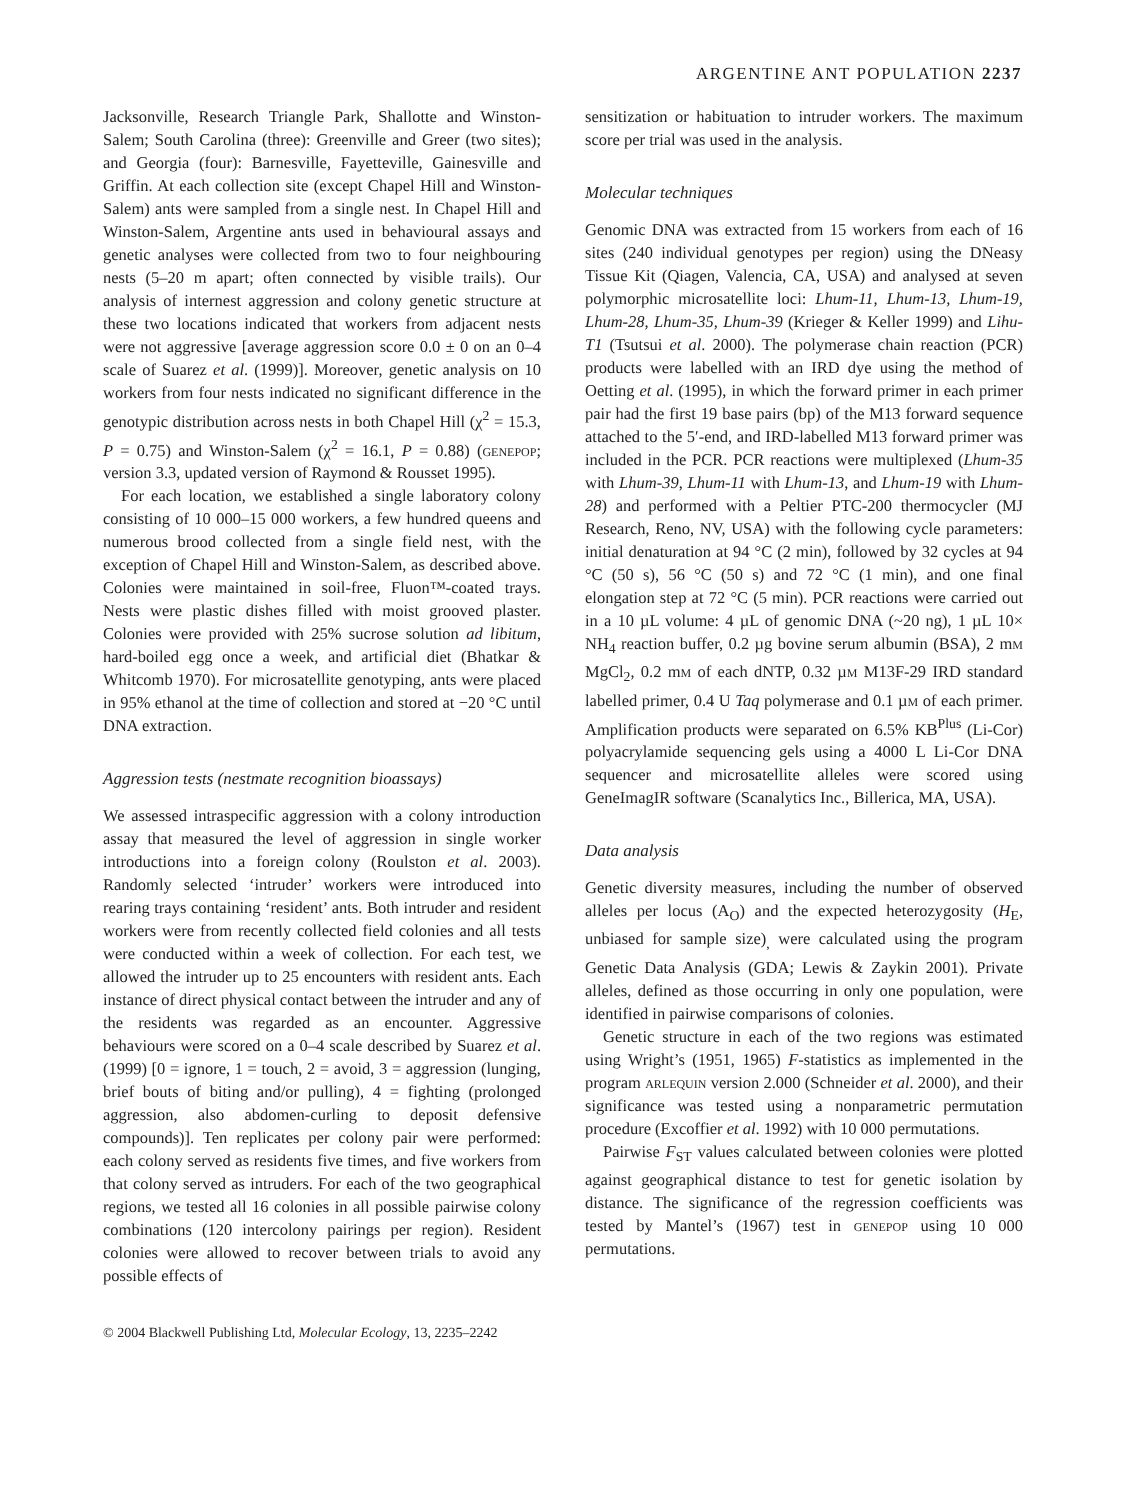ARGENTINE ANT POPULATION 2237
Jacksonville, Research Triangle Park, Shallotte and Winston-Salem; South Carolina (three): Greenville and Greer (two sites); and Georgia (four): Barnesville, Fayetteville, Gainesville and Griffin. At each collection site (except Chapel Hill and Winston-Salem) ants were sampled from a single nest. In Chapel Hill and Winston-Salem, Argentine ants used in behavioural assays and genetic analyses were collected from two to four neighbouring nests (5–20 m apart; often connected by visible trails). Our analysis of internest aggression and colony genetic structure at these two locations indicated that workers from adjacent nests were not aggressive [average aggression score 0.0 ± 0 on an 0–4 scale of Suarez et al. (1999)]. Moreover, genetic analysis on 10 workers from four nests indicated no significant difference in the genotypic distribution across nests in both Chapel Hill (χ<sup>2</sup> = 15.3, P = 0.75) and Winston-Salem (χ<sup>2</sup> = 16.1, P = 0.88) (genepop; version 3.3, updated version of Raymond & Rousset 1995).
For each location, we established a single laboratory colony consisting of 10 000–15 000 workers, a few hundred queens and numerous brood collected from a single field nest, with the exception of Chapel Hill and Winston-Salem, as described above. Colonies were maintained in soil-free, Fluon™-coated trays. Nests were plastic dishes filled with moist grooved plaster. Colonies were provided with 25% sucrose solution ad libitum, hard-boiled egg once a week, and artificial diet (Bhatkar & Whitcomb 1970). For microsatellite genotyping, ants were placed in 95% ethanol at the time of collection and stored at −20 °C until DNA extraction.
Aggression tests (nestmate recognition bioassays)
We assessed intraspecific aggression with a colony introduction assay that measured the level of aggression in single worker introductions into a foreign colony (Roulston et al. 2003). Randomly selected ‘intruder’ workers were introduced into rearing trays containing ‘resident’ ants. Both intruder and resident workers were from recently collected field colonies and all tests were conducted within a week of collection. For each test, we allowed the intruder up to 25 encounters with resident ants. Each instance of direct physical contact between the intruder and any of the residents was regarded as an encounter. Aggressive behaviours were scored on a 0–4 scale described by Suarez et al. (1999) [0 = ignore, 1 = touch, 2 = avoid, 3 = aggression (lunging, brief bouts of biting and/or pulling), 4 = fighting (prolonged aggression, also abdomen-curling to deposit defensive compounds)]. Ten replicates per colony pair were performed: each colony served as residents five times, and five workers from that colony served as intruders. For each of the two geographical regions, we tested all 16 colonies in all possible pairwise colony combinations (120 intercolony pairings per region). Resident colonies were allowed to recover between trials to avoid any possible effects of
sensitization or habituation to intruder workers. The maximum score per trial was used in the analysis.
Molecular techniques
Genomic DNA was extracted from 15 workers from each of 16 sites (240 individual genotypes per region) using the DNeasy Tissue Kit (Qiagen, Valencia, CA, USA) and analysed at seven polymorphic microsatellite loci: Lhum-11, Lhum-13, Lhum-19, Lhum-28, Lhum-35, Lhum-39 (Krieger & Keller 1999) and Lihu-T1 (Tsutsui et al. 2000). The polymerase chain reaction (PCR) products were labelled with an IRD dye using the method of Oetting et al. (1995), in which the forward primer in each primer pair had the first 19 base pairs (bp) of the M13 forward sequence attached to the 5′-end, and IRD-labelled M13 forward primer was included in the PCR. PCR reactions were multiplexed (Lhum-35 with Lhum-39, Lhum-11 with Lhum-13, and Lhum-19 with Lhum-28) and performed with a Peltier PTC-200 thermocycler (MJ Research, Reno, NV, USA) with the following cycle parameters: initial denaturation at 94 °C (2 min), followed by 32 cycles at 94 °C (50 s), 56 °C (50 s) and 72 °C (1 min), and one final elongation step at 72 °C (5 min). PCR reactions were carried out in a 10 µL volume: 4 µL of genomic DNA (~20 ng), 1 µL 10× NH<sub>4</sub> reaction buffer, 0.2 µg bovine serum albumin (BSA), 2 mm MgCl<sub>2</sub>, 0.2 mm of each dNTP, 0.32 µm M13F-29 IRD standard labelled primer, 0.4 U Taq polymerase and 0.1 µm of each primer. Amplification products were separated on 6.5% KB<sup>Plus</sup> (Li-Cor) polyacrylamide sequencing gels using a 4000 L Li-Cor DNA sequencer and microsatellite alleles were scored using GeneImagIR software (Scanalytics Inc., Billerica, MA, USA).
Data analysis
Genetic diversity measures, including the number of observed alleles per locus (A<sub>O</sub>) and the expected heterozygosity (H<sub>E</sub>, unbiased for sample size)<sub>,</sub> were calculated using the program Genetic Data Analysis (GDA; Lewis & Zaykin 2001). Private alleles, defined as those occurring in only one population, were identified in pairwise comparisons of colonies.
Genetic structure in each of the two regions was estimated using Wright’s (1951, 1965) F-statistics as implemented in the program arlequin version 2.000 (Schneider et al. 2000), and their significance was tested using a nonparametric permutation procedure (Excoffier et al. 1992) with 10 000 permutations.
Pairwise F<sub>ST</sub> values calculated between colonies were plotted against geographical distance to test for genetic isolation by distance. The significance of the regression coefficients was tested by Mantel’s (1967) test in genepop using 10 000 permutations.
© 2004 Blackwell Publishing Ltd, Molecular Ecology, 13, 2235–2242